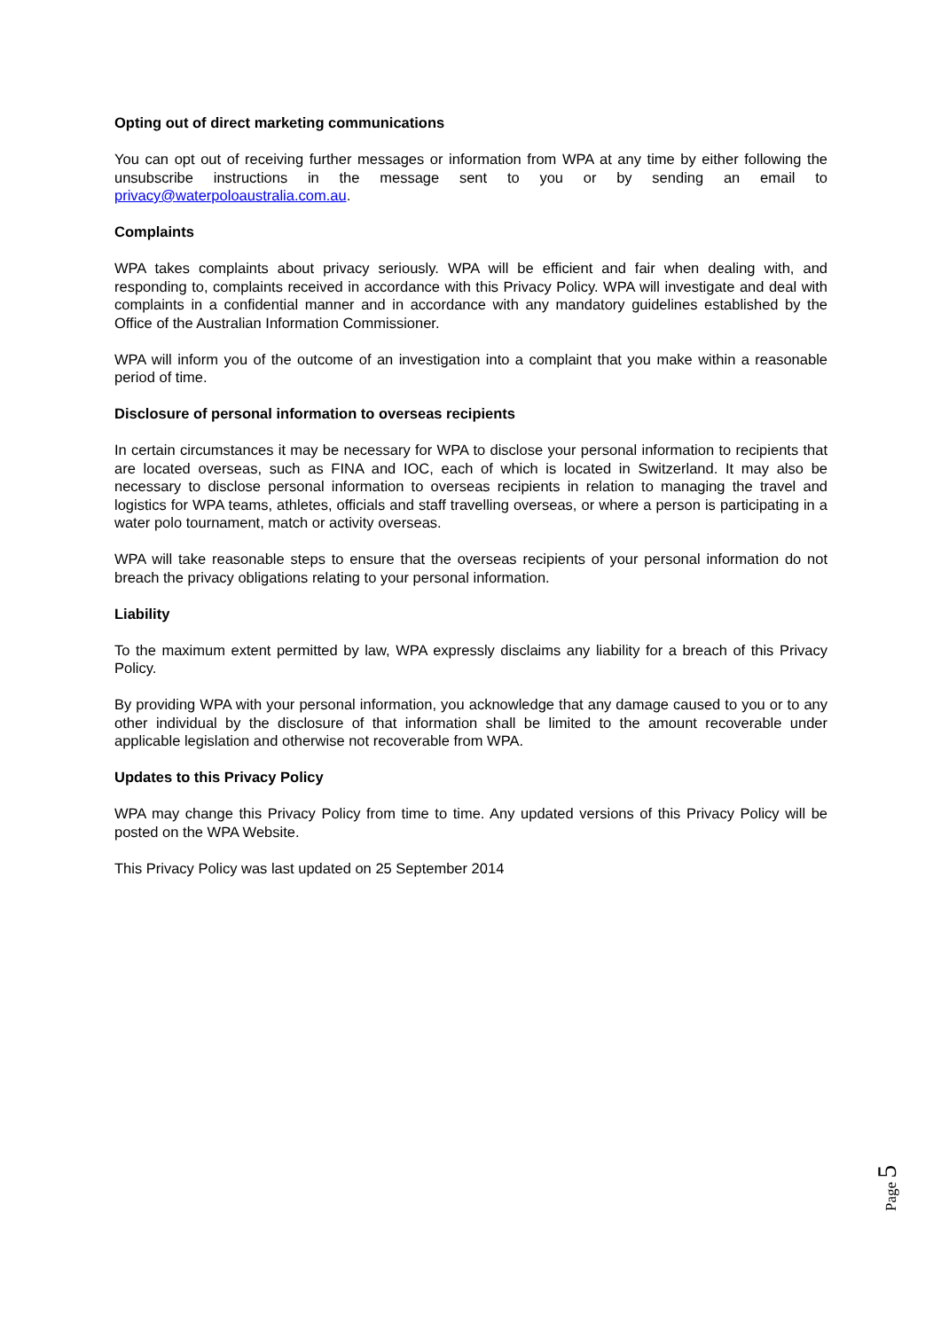Opting out of direct marketing communications
You can opt out of receiving further messages or information from WPA at any time by either following the unsubscribe instructions in the message sent to you or by sending an email to privacy@waterpoloaustralia.com.au.
Complaints
WPA takes complaints about privacy seriously. WPA will be efficient and fair when dealing with, and responding to, complaints received in accordance with this Privacy Policy. WPA will investigate and deal with complaints in a confidential manner and in accordance with any mandatory guidelines established by the Office of the Australian Information Commissioner.
WPA will inform you of the outcome of an investigation into a complaint that you make within a reasonable period of time.
Disclosure of personal information to overseas recipients
In certain circumstances it may be necessary for WPA to disclose your personal information to recipients that are located overseas, such as FINA and IOC, each of which is located in Switzerland. It may also be necessary to disclose personal information to overseas recipients in relation to managing the travel and logistics for WPA teams, athletes, officials and staff travelling overseas, or where a person is participating in a water polo tournament, match or activity overseas.
WPA will take reasonable steps to ensure that the overseas recipients of your personal information do not breach the privacy obligations relating to your personal information.
Liability
To the maximum extent permitted by law, WPA expressly disclaims any liability for a breach of this Privacy Policy.
By providing WPA with your personal information, you acknowledge that any damage caused to you or to any other individual by the disclosure of that information shall be limited to the amount recoverable under applicable legislation and otherwise not recoverable from WPA.
Updates to this Privacy Policy
WPA may change this Privacy Policy from time to time. Any updated versions of this Privacy Policy will be posted on the WPA Website.
This Privacy Policy was last updated on 25 September 2014
Page 5